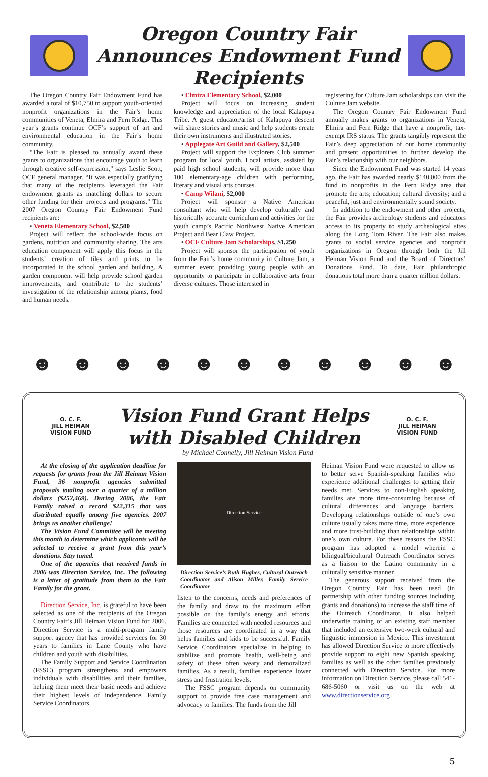Oregon Country Fair Announces Endowment Fund Recipients
The Oregon Country Fair Endowment Fund has awarded a total of $10,750 to support youth-oriented nonprofit organizations in the Fair’s home communities of Veneta, Elmira and Fern Ridge. This year’s grants continue OCF’s support of art and environmental education in the Fair’s home community.
“The Fair is pleased to annually award these grants to organizations that encourage youth to learn through creative self-expression,” says Leslie Scott, OCF general manager. “It was especially gratifying that many of the recipients leveraged the Fair endowment grants as matching dollars to secure other funding for their projects and programs.” The 2007 Oregon Country Fair Endowment Fund recipients are:
• Veneta Elementary School, $2,500
Project will reflect the school-wide focus on gardens, nutrition and community sharing. The arts education component will apply this focus in the students’ creation of tiles and prints to be incorporated in the school garden and building. A garden component will help provide school garden improvements, and contribute to the students’ investigation of the relationship among plants, food and human needs.
• Elmira Elementary School, $2,000
Project will focus on increasing student knowledge and appreciation of the local Kalapuya Tribe. A guest educator/artist of Kalapuya descent will share stories and music and help students create their own instruments and illustrated stories.
• Applegate Art Guild and Gallery, $2,500
Project will support the Explorers Club summer program for local youth. Local artists, assisted by paid high school students, will provide more than 100 elementary-age children with performing, literary and visual arts courses.
• Camp Wilani, $2,000
Project will sponsor a Native American consultant who will help develop culturally and historically accurate curriculum and activities for the youth camp’s Pacific Northwest Native American Project and Bear Claw Project.
• OCF Culture Jam Scholarships, $1,250
Project will sponsor the participation of youth from the Fair’s home community in Culture Jam, a summer event providing young people with an opportunity to participate in collaborative arts from diverse cultures. Those interested in
registering for Culture Jam scholarships can visit the Culture Jam website.
The Oregon Country Fair Endowment Fund annually makes grants to organizations in Veneta, Elmira and Fern Ridge that have a nonprofit, tax-exempt IRS status. The grants tangibly represent the Fair’s deep appreciation of our home community and present opportunities to further develop the Fair’s relationship with our neighbors.
Since the Endowment Fund was started 14 years ago, the Fair has awarded nearly $140,000 from the fund to nonprofits in the Fern Ridge area that promote the arts; education; cultural diversity; and a peaceful, just and environmentally sound society.
In addition to the endowment and other projects, the Fair provides archeology students and educators access to its property to study archeological sites along the Long Tom River. The Fair also makes grants to social service agencies and nonprofit organizations in Oregon through both the Jill Heiman Vision Fund and the Board of Directors’ Donations Fund. To date, Fair philanthropic donations total more than a quarter million dollars.
☻ ☻ ☻ ☻ ☻ ☻ ☻ ☻ ☻ ☻ ☻
O. C. F.
JILL HEIMAN
VISION FUND
Vision Fund Grant Helps with Disabled Children
O. C. F.
JILL HEIMAN
VISION FUND
by Michael Connelly, Jill Heiman Vision Fund
At the closing of the application deadline for requests for grants from the Jill Heiman Vision Fund, 36 nonprofit agencies submitted proposals totaling over a quarter of a million dollars ($252,469). During 2006, the Fair Family raised a record $22,315 that was distributed equally among five agencies. 2007 brings us another challenge!
The Vision Fund Committee will be meeting this month to determine which applicants will be selected to receive a grant from this year’s donations. Stay tuned.
One of the agencies that received funds in 2006 was Direction Service, Inc. The following is a letter of gratitude from them to the Fair Family for the grant.
Direction Service, Inc. is grateful to have been selected as one of the recipients of the Oregon Country Fair’s Jill Heiman Vision Fund for 2006. Direction Service is a multi-program family support agency that has provided services for 30 years to families in Lane County who have children and youth with disabilities.
The Family Support and Service Coordination (FSSC) program strengthens and empowers individuals with disabilities and their families, helping them meet their basic needs and achieve their highest levels of independence. Family Service Coordinators
Direction Service
Direction Service’s Ruth Hughes, Cultural Outreach Coordinator and Alison Miller, Family Service Coordinator
listen to the concerns, needs and preferences of the family and draw to the maximum effort possible on the family’s energy and efforts. Families are connected with needed resources and those resources are coordinated in a way that helps families and kids to be successful. Family Service Coordinators specialize in helping to stabilize and promote health, well-being and safety of these often weary and demoralized families. As a result, families experience lower stress and frustration levels.
The FSSC program depends on community support to provide free case management and advocacy to families. The funds from the Jill
Heiman Vision Fund were requested to allow us to better serve Spanish-speaking families who experience additional challenges to getting their needs met. Services to non-English speaking families are more time-consuming because of cultural differences and language barriers. Developing relationships outside of one’s own culture usually takes more time, more experience and more trust-building than relationships within one’s own culture. For these reasons the FSSC program has adopted a model wherein a bilingual/bicultural Outreach Coordinator serves as a liaison to the Latino community in a culturally sensitive manner.
The generous support received from the Oregon Country Fair has been used (in partnership with other funding sources including grants and donations) to increase the staff time of the Outreach Coordinator. It also helped underwrite training of an existing staff member that included an extensive two-week cultural and linguistic immersion in Mexico. This investment has allowed Direction Service to more effectively provide support to eight new Spanish speaking families as well as the other families previously connected with Direction Service. For more information on Direction Service, please call 541-686-5060 or visit us on the web at www.directionservice.org.
5